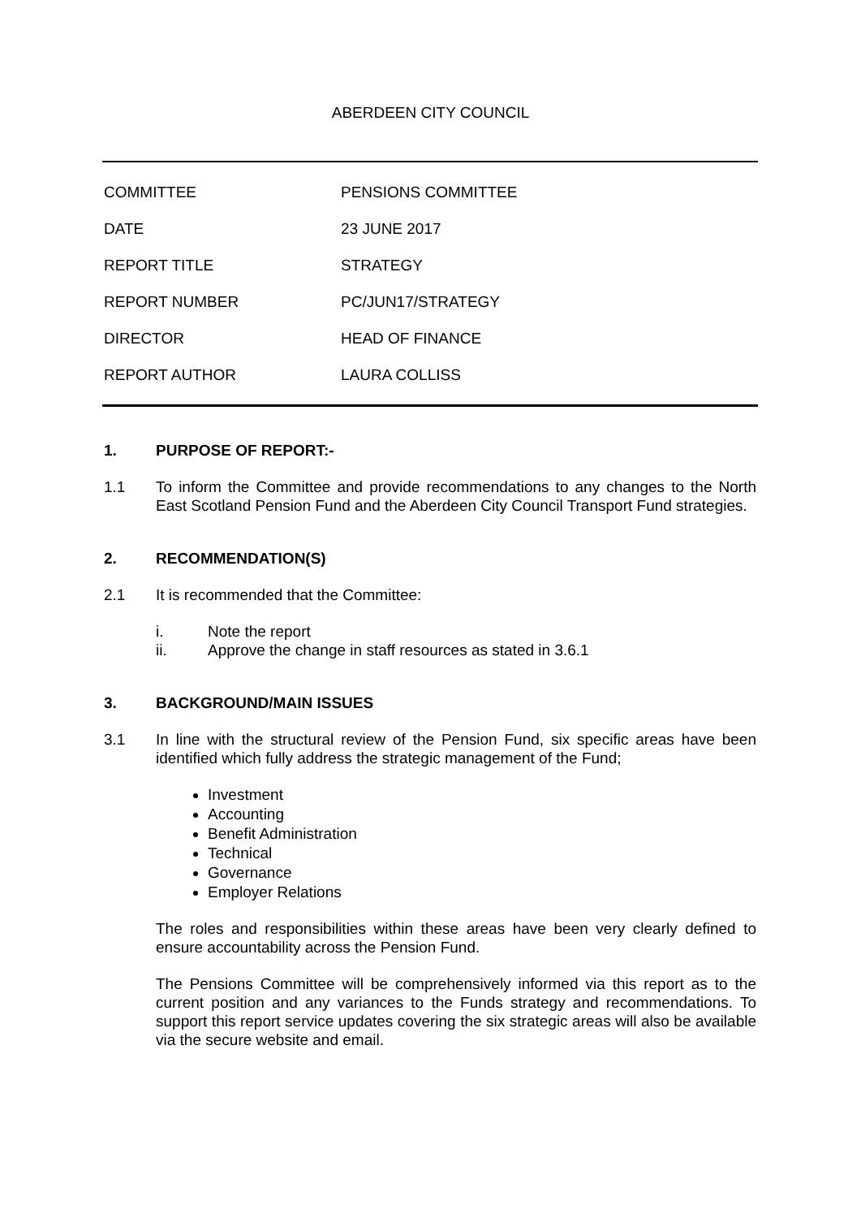ABERDEEN CITY COUNCIL
| COMMITTEE | PENSIONS COMMITTEE |
| DATE | 23 JUNE 2017 |
| REPORT TITLE | STRATEGY |
| REPORT NUMBER | PC/JUN17/STRATEGY |
| DIRECTOR | HEAD OF FINANCE |
| REPORT AUTHOR | LAURA COLLISS |
1. PURPOSE OF REPORT:-
1.1 To inform the Committee and provide recommendations to any changes to the North East Scotland Pension Fund and the Aberdeen City Council Transport Fund strategies.
2. RECOMMENDATION(S)
2.1 It is recommended that the Committee:
i. Note the report
ii. Approve the change in staff resources as stated in 3.6.1
3. BACKGROUND/MAIN ISSUES
3.1 In line with the structural review of the Pension Fund, six specific areas have been identified which fully address the strategic management of the Fund;
Investment
Accounting
Benefit Administration
Technical
Governance
Employer Relations
The roles and responsibilities within these areas have been very clearly defined to ensure accountability across the Pension Fund.
The Pensions Committee will be comprehensively informed via this report as to the current position and any variances to the Funds strategy and recommendations. To support this report service updates covering the six strategic areas will also be available via the secure website and email.